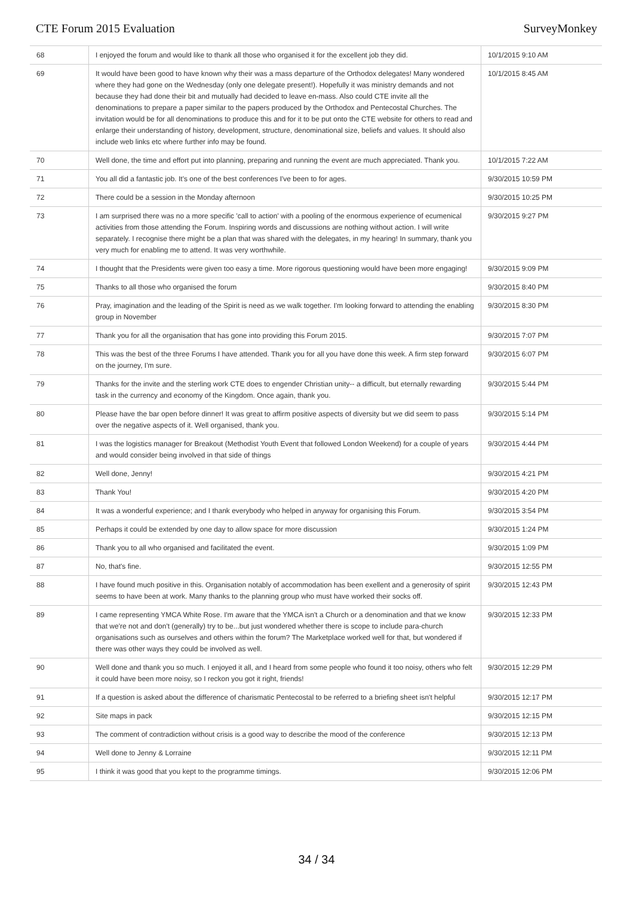CTE Forum 2015 Evaluation SurveyMonkey
| 68 | I enjoyed the forum and would like to thank all those who organised it for the excellent job they did. | 10/1/2015 9:10 AM |
| 69 | It would have been good to have known why their was a mass departure of the Orthodox delegates! Many wondered where they had gone on the Wednesday (only one delegate present!). Hopefully it was ministry demands and not because they had done their bit and mutually had decided to leave en-mass. Also could CTE invite all the denominations to prepare a paper similar to the papers produced by the Orthodox and Pentecostal Churches. The invitation would be for all denominations to produce this and for it to be put onto the CTE website for others to read and enlarge their understanding of history, development, structure, denominational size, beliefs and values. It should also include web links etc where further info may be found. | 10/1/2015 8:45 AM |
| 70 | Well done, the time and effort put into planning, preparing and running the event are much appreciated. Thank you. | 10/1/2015 7:22 AM |
| 71 | You all did a fantastic job. It's one of the best conferences I've been to for ages. | 9/30/2015 10:59 PM |
| 72 | There could be a session in the Monday afternoon | 9/30/2015 10:25 PM |
| 73 | I am surprised there was no a more specific 'call to action' with a pooling of the enormous experience of ecumenical activities from those attending the Forum. Inspiring words and discussions are nothing without action. I will write separately. I recognise there might be a plan that was shared with the delegates, in my hearing! In summary, thank you very much for enabling me to attend. It was very worthwhile. | 9/30/2015 9:27 PM |
| 74 | I thought that the Presidents were given too easy a time. More rigorous questioning would have been more engaging! | 9/30/2015 9:09 PM |
| 75 | Thanks to all those who organised the forum | 9/30/2015 8:40 PM |
| 76 | Pray, imagination and the leading of the Spirit is need as we walk together. I'm looking forward to attending the enabling group in November | 9/30/2015 8:30 PM |
| 77 | Thank you for all the organisation that has gone into providing this Forum 2015. | 9/30/2015 7:07 PM |
| 78 | This was the best of the three Forums I have attended. Thank you for all you have done this week. A firm step forward on the journey, I'm sure. | 9/30/2015 6:07 PM |
| 79 | Thanks for the invite and the sterling work CTE does to engender Christian unity-- a difficult, but eternally rewarding task in the currency and economy of the Kingdom. Once again, thank you. | 9/30/2015 5:44 PM |
| 80 | Please have the bar open before dinner! It was great to affirm positive aspects of diversity but we did seem to pass over the negative aspects of it. Well organised, thank you. | 9/30/2015 5:14 PM |
| 81 | I was the logistics manager for Breakout (Methodist Youth Event that followed London Weekend) for a couple of years and would consider being involved in that side of things | 9/30/2015 4:44 PM |
| 82 | Well done, Jenny! | 9/30/2015 4:21 PM |
| 83 | Thank You! | 9/30/2015 4:20 PM |
| 84 | It was a wonderful experience; and I thank everybody who helped in anyway for organising this Forum. | 9/30/2015 3:54 PM |
| 85 | Perhaps it could be extended by one day to allow space for more discussion | 9/30/2015 1:24 PM |
| 86 | Thank you to all who organised and facilitated the event. | 9/30/2015 1:09 PM |
| 87 | No, that's fine. | 9/30/2015 12:55 PM |
| 88 | I have found much positive in this. Organisation notably of accommodation has been exellent and a generosity of spirit seems to have been at work. Many thanks to the planning group who must have worked their socks off. | 9/30/2015 12:43 PM |
| 89 | I came representing YMCA White Rose. I'm aware that the YMCA isn't a Church or a denomination and that we know that we're not and don't (generally) try to be...but just wondered whether there is scope to include para-church organisations such as ourselves and others within the forum? The Marketplace worked well for that, but wondered if there was other ways they could be involved as well. | 9/30/2015 12:33 PM |
| 90 | Well done and thank you so much. I enjoyed it all, and I heard from some people who found it too noisy, others who felt it could have been more noisy, so I reckon you got it right, friends! | 9/30/2015 12:29 PM |
| 91 | If a question is asked about the difference of charismatic Pentecostal to be referred to a briefing sheet isn't helpful | 9/30/2015 12:17 PM |
| 92 | Site maps in pack | 9/30/2015 12:15 PM |
| 93 | The comment of contradiction without crisis is a good way to describe the mood of the conference | 9/30/2015 12:13 PM |
| 94 | Well done to Jenny & Lorraine | 9/30/2015 12:11 PM |
| 95 | I think it was good that you kept to the programme timings. | 9/30/2015 12:06 PM |
34 / 34